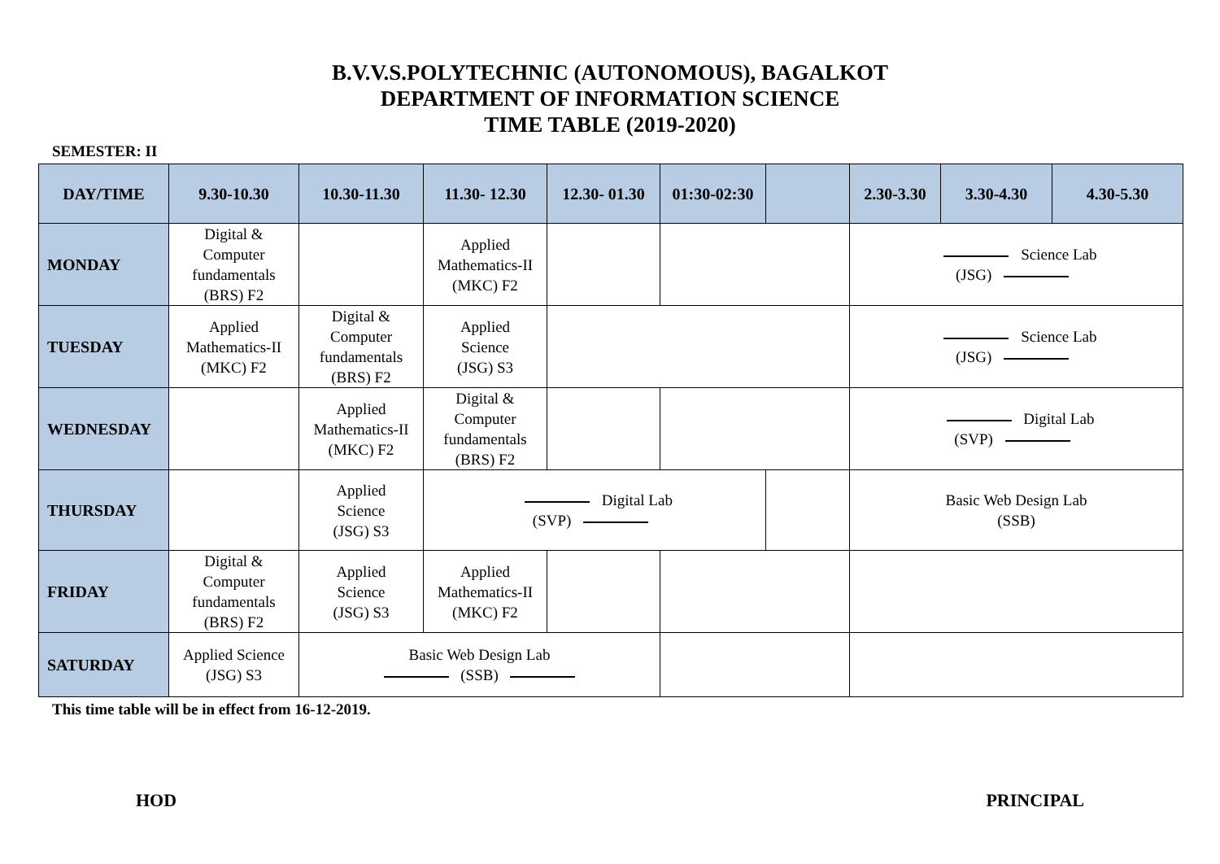B.V.V.S.POLYTECHNIC (AUTONOMOUS), BAGALKOT
DEPARTMENT OF INFORMATION SCIENCE
TIME TABLE (2019-2020)
SEMESTER: II
| DAY/TIME | 9.30-10.30 | 10.30-11.30 | 11.30- 12.30 | 12.30- 01.30 | 01:30-02:30 | | 2.30-3.30 | 3.30-4.30 | 4.30-5.30 |
| --- | --- | --- | --- | --- | --- | --- | --- | --- | --- |
| MONDAY | Digital & Computer fundamentals (BRS) F2 | | Applied Mathematics-II (MKC) F2 | | | | Science Lab (JSG) | | |
| TUESDAY | Applied Mathematics-II (MKC) F2 | Digital & Computer fundamentals (BRS) F2 | Applied Science (JSG) S3 | | | | Science Lab (JSG) | | |
| WEDNESDAY | | Applied Mathematics-II (MKC) F2 | Digital & Computer fundamentals (BRS) F2 | | | | Digital Lab (SVP) | | |
| THURSDAY | | Applied Science (JSG) S3 | Digital Lab (SVP) | | | | Basic Web Design Lab (SSB) | | |
| FRIDAY | Digital & Computer fundamentals (BRS) F2 | Applied Science (JSG) S3 | Applied Mathematics-II (MKC) F2 | | | | | | |
| SATURDAY | Applied Science (JSG) S3 | Basic Web Design Lab (SSB) | | | | | | | |
This time table will be in effect from 16-12-2019.
HOD PRINCIPAL